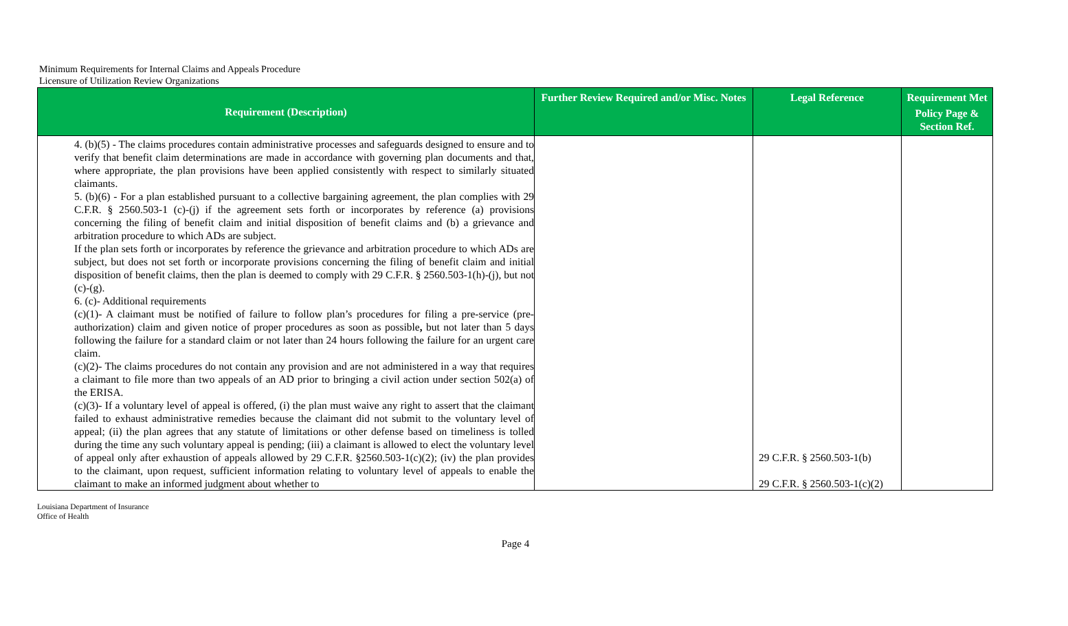Minimum Requirements for Internal Claims and Appeals Procedure
Licensure of Utilization Review Organizations
| Requirement (Description) | Further Review Required and/or Misc. Notes | Legal Reference | Requirement Met Policy Page & Section Ref. |
| --- | --- | --- | --- |
| 4. (b)(5) - The claims procedures contain administrative processes and safeguards designed to ensure and to verify that benefit claim determinations are made in accordance with governing plan documents and that, where appropriate, the plan provisions have been applied consistently with respect to similarly situated claimants. 5. (b)(6) - For a plan established pursuant to a collective bargaining agreement, the plan complies with 29 C.F.R. § 2560.503-1 (c)-(j) if the agreement sets forth or incorporates by reference (a) provisions concerning the filing of benefit claim and initial disposition of benefit claims and (b) a grievance and arbitration procedure to which ADs are subject. If the plan sets forth or incorporates by reference the grievance and arbitration procedure to which ADs are subject, but does not set forth or incorporate provisions concerning the filing of benefit claim and initial disposition of benefit claims, then the plan is deemed to comply with 29 C.F.R. § 2560.503-1(h)-(j), but not (c)-(g). 6. (c)- Additional requirements (c)(1)- A claimant must be notified of failure to follow plan’s procedures for filing a pre-service (pre-authorization) claim and given notice of proper procedures as soon as possible , but not later than 5 days following the failure for a standard claim or not later than 24 hours following the failure for an urgent care claim. (c)(2)- The claims procedures do not contain any provision and are not administered in a way that requires a claimant to file more than two appeals of an AD prior to bringing a civil action under section 502(a) of the ERISA. (c)(3)- If a voluntary level of appeal is offered, (i) the plan must waive any right to assert that the claimant failed to exhaust administrative remedies because the claimant did not submit to the voluntary level of appeal; (ii) the plan agrees that any statute of limitations or other defense based on timeliness is tolled during the time any such voluntary appeal is pending; (iii) a claimant is allowed to elect the voluntary level of appeal only after exhaustion of appeals allowed by 29 C.F.R. §2560.503-1(c)(2); (iv) the plan provides to the claimant, upon request, sufficient information relating to voluntary level of appeals to enable the claimant to make an informed judgment about whether to | | 29 C.F.R. § 2560.503-1(b) 29 C.F.R. § 2560.503-1(c)(2) | |
Louisiana Department of Insurance
Office of Health
Page 4